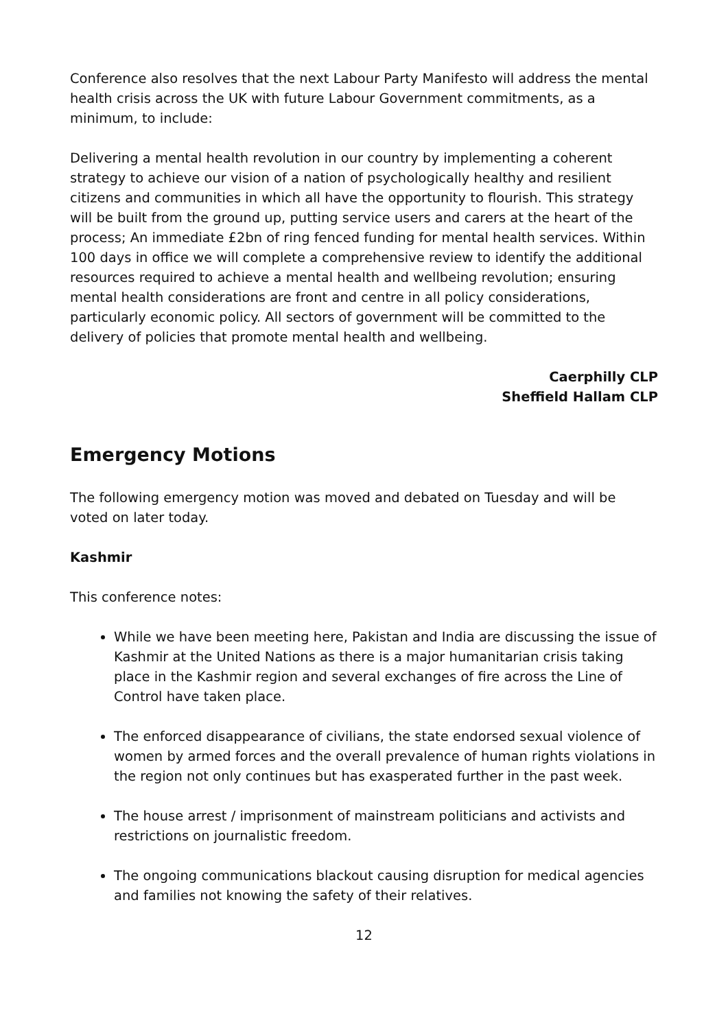Conference also resolves that the next Labour Party Manifesto will address the mental health crisis across the UK with future Labour Government commitments, as a minimum, to include:
Delivering a mental health revolution in our country by implementing a coherent strategy to achieve our vision of a nation of psychologically healthy and resilient citizens and communities in which all have the opportunity to flourish. This strategy will be built from the ground up, putting service users and carers at the heart of the process; An immediate £2bn of ring fenced funding for mental health services. Within 100 days in office we will complete a comprehensive review to identify the additional resources required to achieve a mental health and wellbeing revolution; ensuring mental health considerations are front and centre in all policy considerations, particularly economic policy. All sectors of government will be committed to the delivery of policies that promote mental health and wellbeing.
Caerphilly CLP
Sheffield Hallam CLP
Emergency Motions
The following emergency motion was moved and debated on Tuesday and will be voted on later today.
Kashmir
This conference notes:
While we have been meeting here, Pakistan and India are discussing the issue of Kashmir at the United Nations as there is a major humanitarian crisis taking place in the Kashmir region and several exchanges of fire across the Line of Control have taken place.
The enforced disappearance of civilians, the state endorsed sexual violence of women by armed forces and the overall prevalence of human rights violations in the region not only continues but has exasperated further in the past week.
The house arrest / imprisonment of mainstream politicians and activists and restrictions on journalistic freedom.
The ongoing communications blackout causing disruption for medical agencies and families not knowing the safety of their relatives.
12